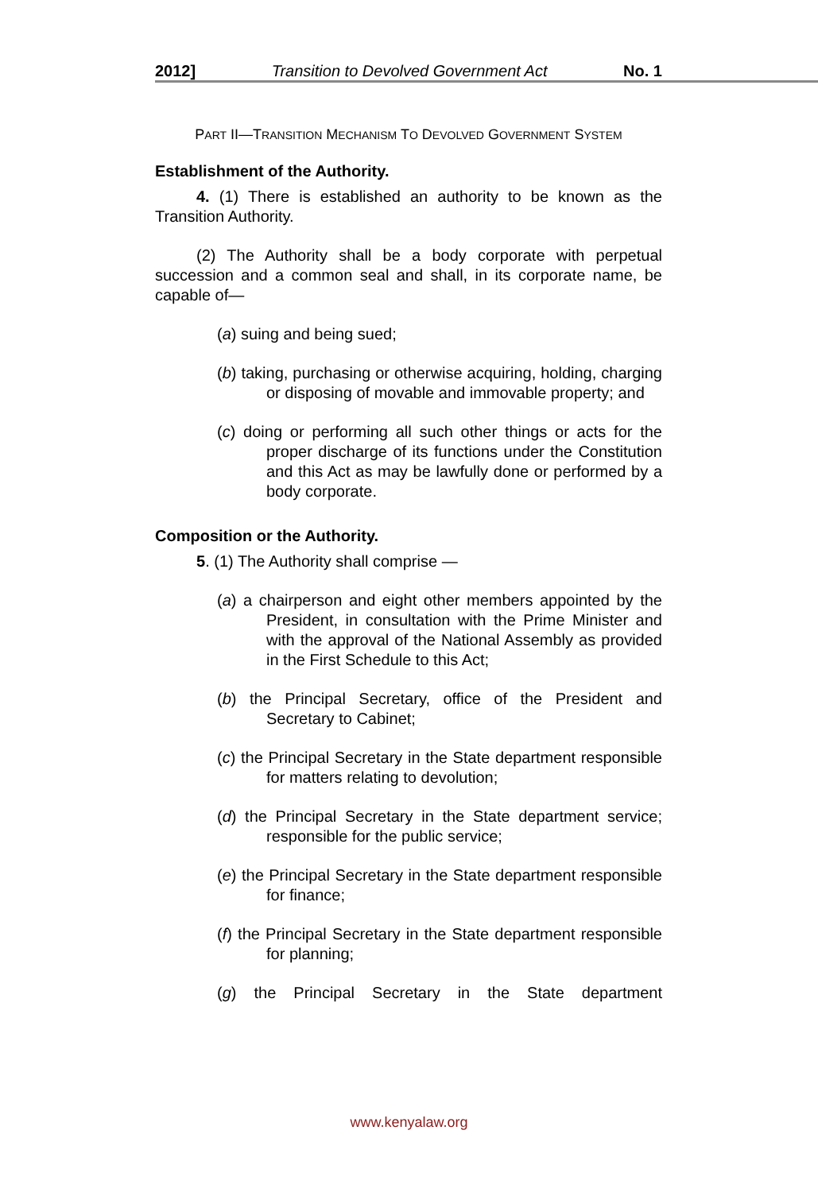2012] Transition to Devolved Government Act No. 1
PART II—TRANSITION MECHANISM TO DEVOLVED GOVERNMENT SYSTEM
Establishment of the Authority.
4. (1) There is established an authority to be known as the Transition Authority.
(2) The Authority shall be a body corporate with perpetual succession and a common seal and shall, in its corporate name, be capable of—
(a) suing and being sued;
(b) taking, purchasing or otherwise acquiring, holding, charging or disposing of movable and immovable property; and
(c) doing or performing all such other things or acts for the proper discharge of its functions under the Constitution and this Act as may be lawfully done or performed by a body corporate.
Composition or the Authority.
5. (1) The Authority shall comprise —
(a) a chairperson and eight other members appointed by the President, in consultation with the Prime Minister and with the approval of the National Assembly as provided in the First Schedule to this Act;
(b) the Principal Secretary, office of the President and Secretary to Cabinet;
(c) the Principal Secretary in the State department responsible for matters relating to devolution;
(d) the Principal Secretary in the State department service; responsible for the public service;
(e) the Principal Secretary in the State department responsible for finance;
(f) the Principal Secretary in the State department responsible for planning;
(g) the Principal Secretary in the State department
www.kenyalaw.org